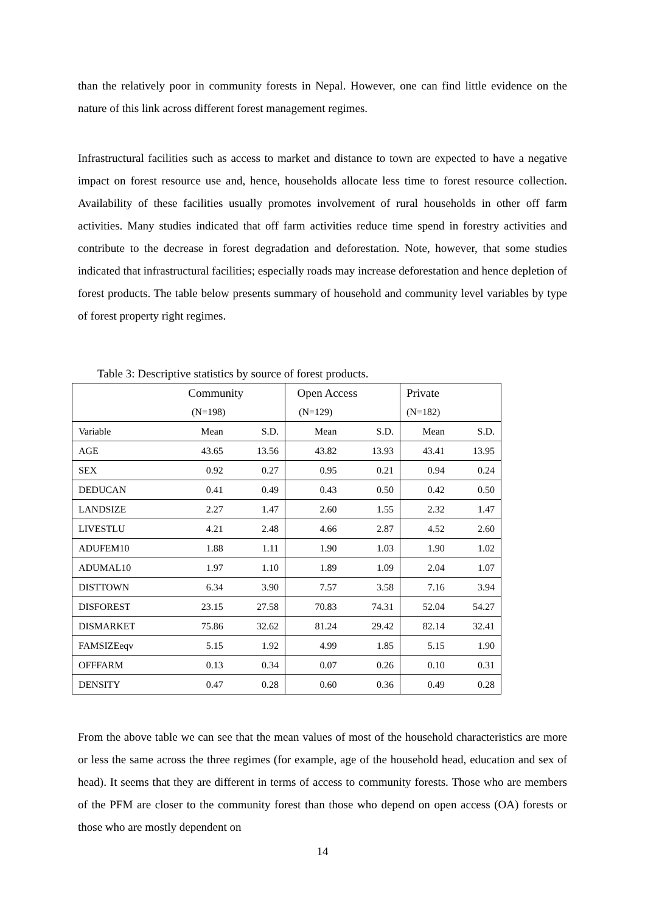than the relatively poor in community forests in Nepal. However, one can find little evidence on the nature of this link across different forest management regimes.
Infrastructural facilities such as access to market and distance to town are expected to have a negative impact on forest resource use and, hence, households allocate less time to forest resource collection. Availability of these facilities usually promotes involvement of rural households in other off farm activities. Many studies indicated that off farm activities reduce time spend in forestry activities and contribute to the decrease in forest degradation and deforestation. Note, however, that some studies indicated that infrastructural facilities; especially roads may increase deforestation and hence depletion of forest products. The table below presents summary of household and community level variables by type of forest property right regimes.
Table 3: Descriptive statistics by source of forest products.
| | Community | | Open Access | | Private | |
| | (N=198) | | (N=129) | | (N=182) | |
| Variable | Mean | S.D. | Mean | S.D. | Mean | S.D. |
| AGE | 43.65 | 13.56 | 43.82 | 13.93 | 43.41 | 13.95 |
| SEX | 0.92 | 0.27 | 0.95 | 0.21 | 0.94 | 0.24 |
| DEDUCAN | 0.41 | 0.49 | 0.43 | 0.50 | 0.42 | 0.50 |
| LANDSIZE | 2.27 | 1.47 | 2.60 | 1.55 | 2.32 | 1.47 |
| LIVESTLU | 4.21 | 2.48 | 4.66 | 2.87 | 4.52 | 2.60 |
| ADUFEM10 | 1.88 | 1.11 | 1.90 | 1.03 | 1.90 | 1.02 |
| ADUMAL10 | 1.97 | 1.10 | 1.89 | 1.09 | 2.04 | 1.07 |
| DISTTOWN | 6.34 | 3.90 | 7.57 | 3.58 | 7.16 | 3.94 |
| DISFOREST | 23.15 | 27.58 | 70.83 | 74.31 | 52.04 | 54.27 |
| DISMARKET | 75.86 | 32.62 | 81.24 | 29.42 | 82.14 | 32.41 |
| FAMSIZEeqv | 5.15 | 1.92 | 4.99 | 1.85 | 5.15 | 1.90 |
| OFFFARM | 0.13 | 0.34 | 0.07 | 0.26 | 0.10 | 0.31 |
| DENSITY | 0.47 | 0.28 | 0.60 | 0.36 | 0.49 | 0.28 |
From the above table we can see that the mean values of most of the household characteristics are more or less the same across the three regimes (for example, age of the household head, education and sex of head). It seems that they are different in terms of access to community forests. Those who are members of the PFM are closer to the community forest than those who depend on open access (OA) forests or those who are mostly dependent on
14